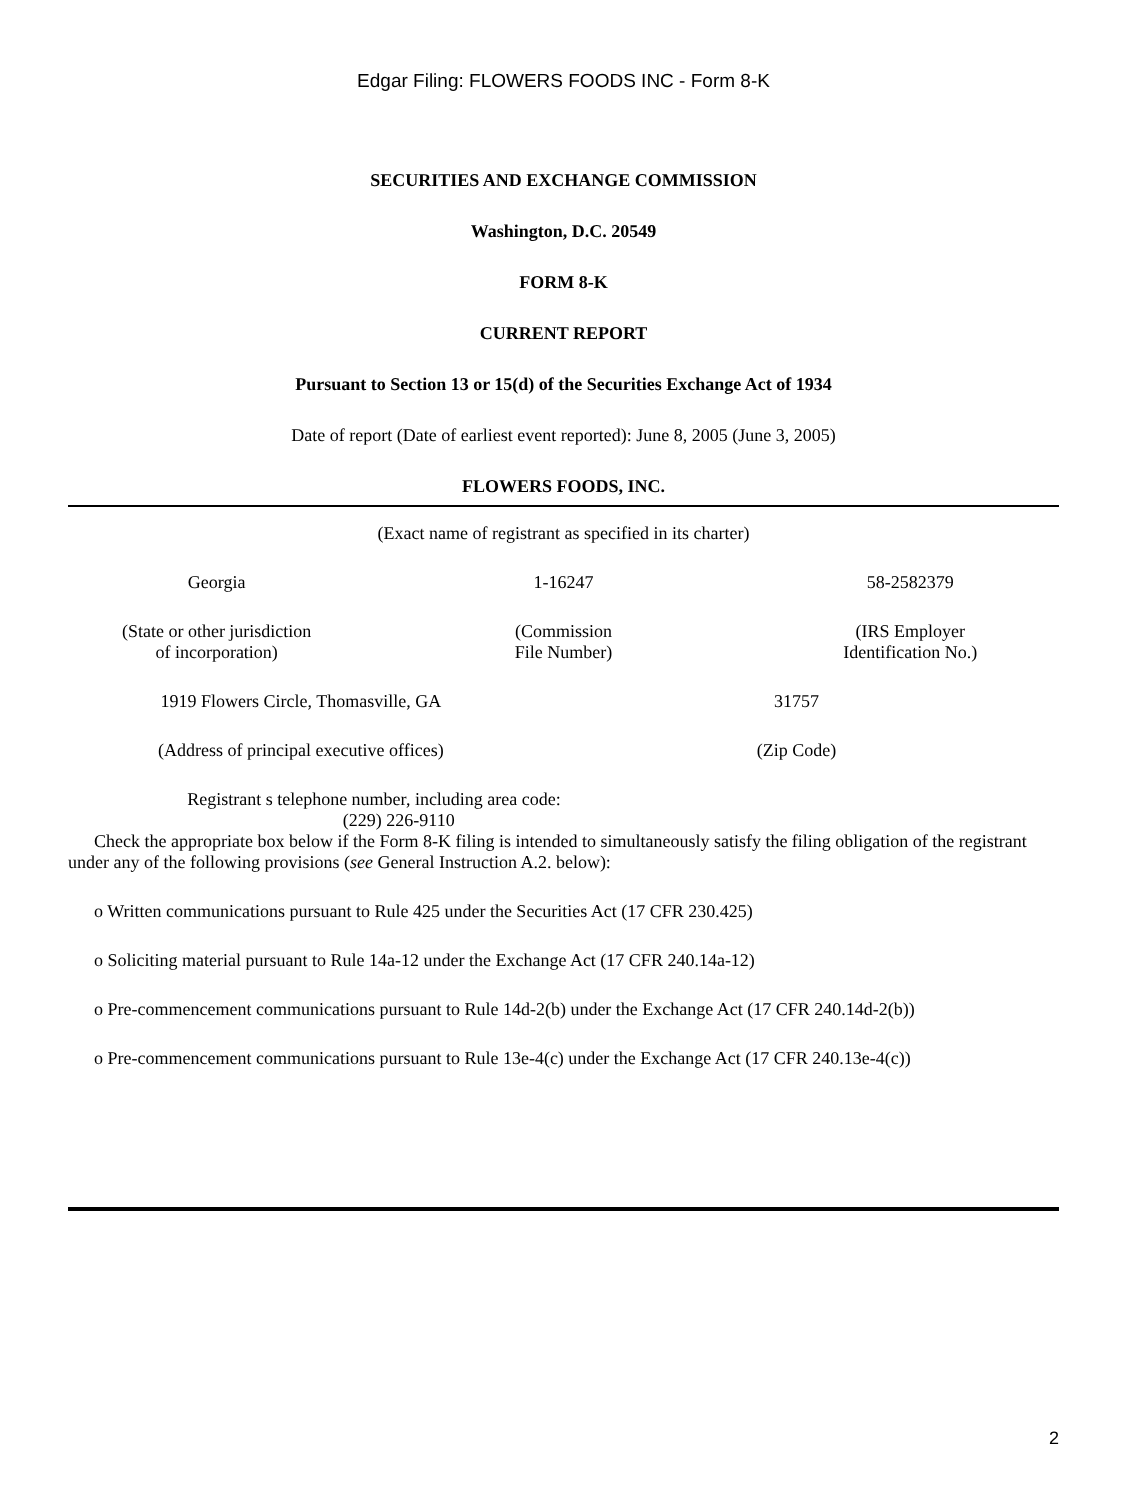Edgar Filing: FLOWERS FOODS INC - Form 8-K
SECURITIES AND EXCHANGE COMMISSION
Washington, D.C. 20549
FORM 8-K
CURRENT REPORT
Pursuant to Section 13 or 15(d) of the Securities Exchange Act of 1934
Date of report (Date of earliest event reported): June 8, 2005 (June 3, 2005)
FLOWERS FOODS, INC.
(Exact name of registrant as specified in its charter)
| Georgia | 1-16247 | 58-2582379 |
| (State or other jurisdiction of incorporation) | (Commission File Number) | (IRS Employer Identification No.) |
| 1919 Flowers Circle, Thomasville, GA | 31757 |
| (Address of principal executive offices) | (Zip Code) |
Registrant s telephone number, including area code: (229) 226-9110
Check the appropriate box below if the Form 8-K filing is intended to simultaneously satisfy the filing obligation of the registrant under any of the following provisions (see General Instruction A.2. below):
o Written communications pursuant to Rule 425 under the Securities Act (17 CFR 230.425)
o Soliciting material pursuant to Rule 14a-12 under the Exchange Act (17 CFR 240.14a-12)
o Pre-commencement communications pursuant to Rule 14d-2(b) under the Exchange Act (17 CFR 240.14d-2(b))
o Pre-commencement communications pursuant to Rule 13e-4(c) under the Exchange Act (17 CFR 240.13e-4(c))
2